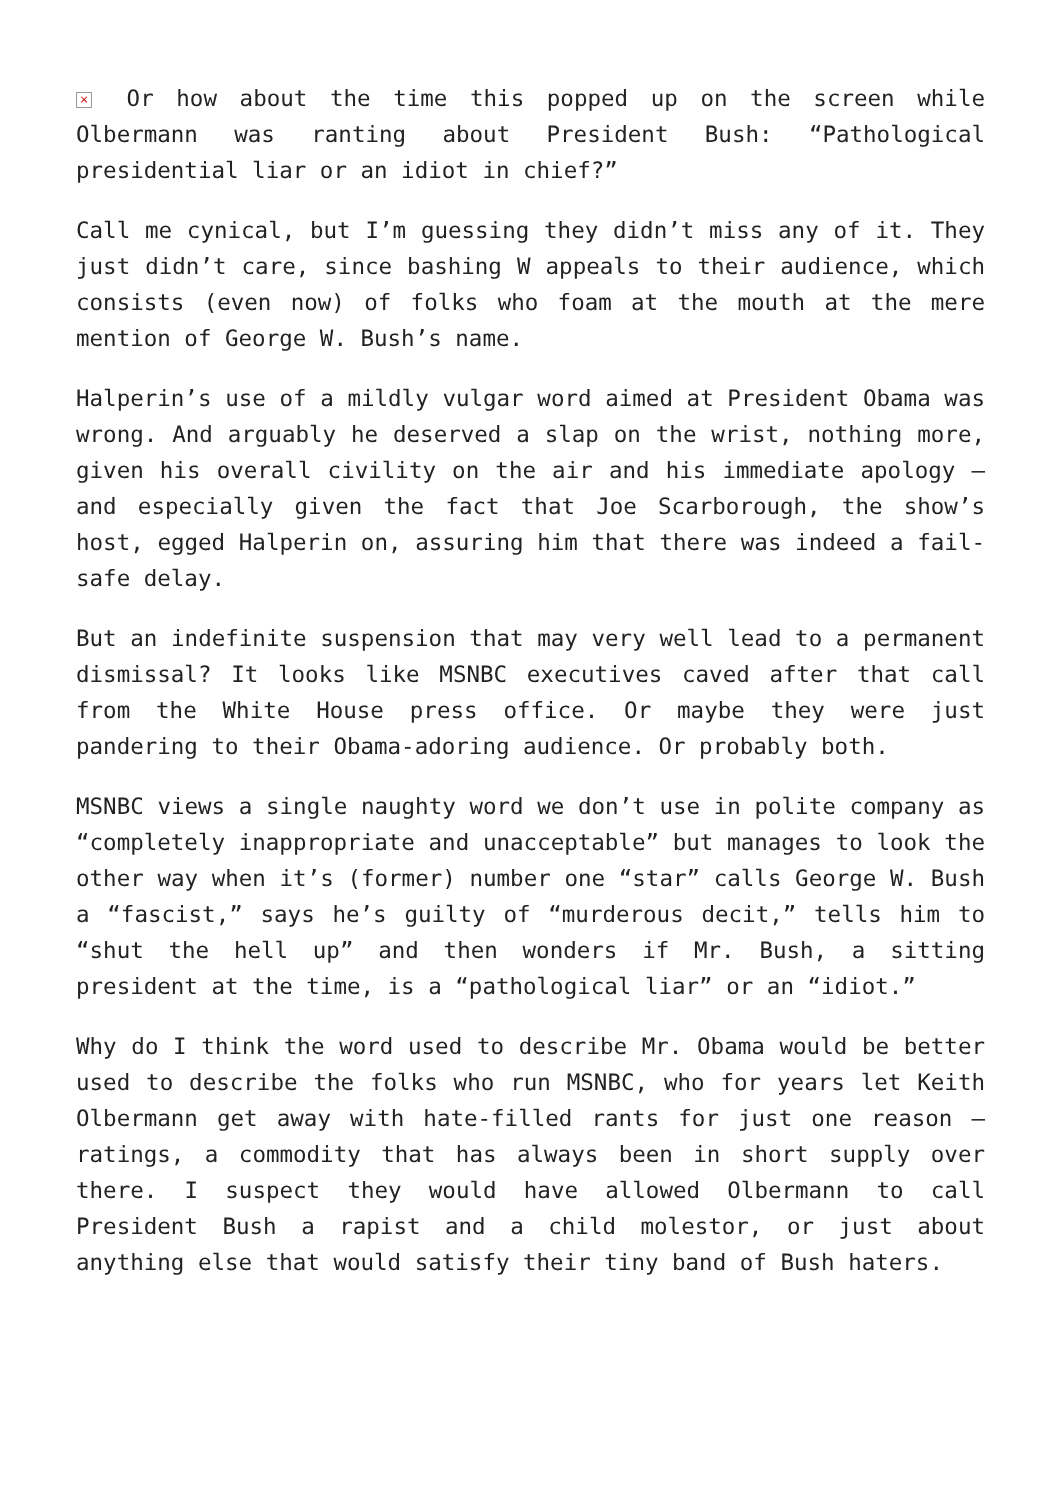× Or how about the time this popped up on the screen while Olbermann was ranting about President Bush: “Pathological presidential liar or an idiot in chief?”
Call me cynical, but I’m guessing they didn’t miss any of it. They just didn’t care, since bashing W appeals to their audience, which consists (even now) of folks who foam at the mouth at the mere mention of George W. Bush’s name.
Halperin’s use of a mildly vulgar word aimed at President Obama was wrong. And arguably he deserved a slap on the wrist, nothing more, given his overall civility on the air and his immediate apology – and especially given the fact that Joe Scarborough, the show’s host, egged Halperin on, assuring him that there was indeed a fail-safe delay.
But an indefinite suspension that may very well lead to a permanent dismissal? It looks like MSNBC executives caved after that call from the White House press office. Or maybe they were just pandering to their Obama-adoring audience. Or probably both.
MSNBC views a single naughty word we don’t use in polite company as “completely inappropriate and unacceptable” but manages to look the other way when it’s (former) number one “star” calls George W. Bush a “fascist,” says he’s guilty of “murderous decit,” tells him to “shut the hell up” and then wonders if Mr. Bush, a sitting president at the time, is a “pathological liar” or an “idiot.”
Why do I think the word used to describe Mr. Obama would be better used to describe the folks who run MSNBC, who for years let Keith Olbermann get away with hate-filled rants for just one reason – ratings, a commodity that has always been in short supply over there. I suspect they would have allowed Olbermann to call President Bush a rapist and a child molestor, or just about anything else that would satisfy their tiny band of Bush haters.